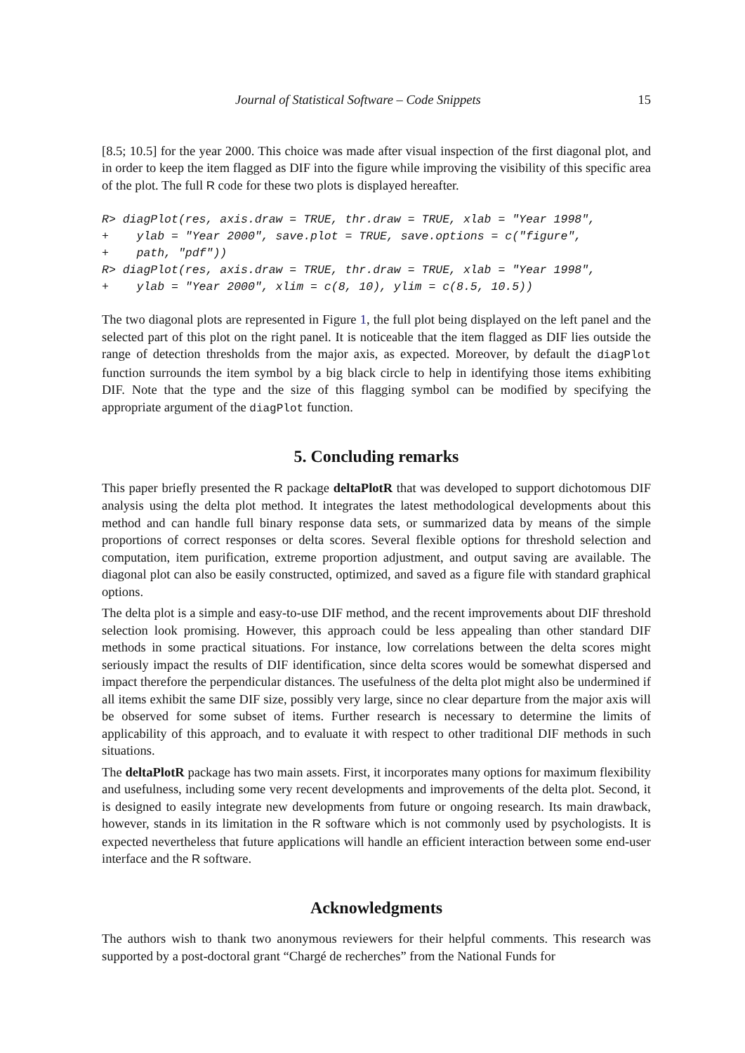Journal of Statistical Software – Code Snippets 15
[8.5; 10.5] for the year 2000. This choice was made after visual inspection of the first diagonal plot, and in order to keep the item flagged as DIF into the figure while improving the visibility of this specific area of the plot. The full R code for these two plots is displayed hereafter.
R> diagPlot(res, axis.draw = TRUE, thr.draw = TRUE, xlab = "Year 1998",
+    ylab = "Year 2000", save.plot = TRUE, save.options = c("figure",
+    path, "pdf"))
R> diagPlot(res, axis.draw = TRUE, thr.draw = TRUE, xlab = "Year 1998",
+    ylab = "Year 2000", xlim = c(8, 10), ylim = c(8.5, 10.5))
The two diagonal plots are represented in Figure 1, the full plot being displayed on the left panel and the selected part of this plot on the right panel. It is noticeable that the item flagged as DIF lies outside the range of detection thresholds from the major axis, as expected. Moreover, by default the diagPlot function surrounds the item symbol by a big black circle to help in identifying those items exhibiting DIF. Note that the type and the size of this flagging symbol can be modified by specifying the appropriate argument of the diagPlot function.
5. Concluding remarks
This paper briefly presented the R package deltaPlotR that was developed to support dichotomous DIF analysis using the delta plot method. It integrates the latest methodological developments about this method and can handle full binary response data sets, or summarized data by means of the simple proportions of correct responses or delta scores. Several flexible options for threshold selection and computation, item purification, extreme proportion adjustment, and output saving are available. The diagonal plot can also be easily constructed, optimized, and saved as a figure file with standard graphical options.
The delta plot is a simple and easy-to-use DIF method, and the recent improvements about DIF threshold selection look promising. However, this approach could be less appealing than other standard DIF methods in some practical situations. For instance, low correlations between the delta scores might seriously impact the results of DIF identification, since delta scores would be somewhat dispersed and impact therefore the perpendicular distances. The usefulness of the delta plot might also be undermined if all items exhibit the same DIF size, possibly very large, since no clear departure from the major axis will be observed for some subset of items. Further research is necessary to determine the limits of applicability of this approach, and to evaluate it with respect to other traditional DIF methods in such situations.
The deltaPlotR package has two main assets. First, it incorporates many options for maximum flexibility and usefulness, including some very recent developments and improvements of the delta plot. Second, it is designed to easily integrate new developments from future or ongoing research. Its main drawback, however, stands in its limitation in the R software which is not commonly used by psychologists. It is expected nevertheless that future applications will handle an efficient interaction between some end-user interface and the R software.
Acknowledgments
The authors wish to thank two anonymous reviewers for their helpful comments. This research was supported by a post-doctoral grant “Chargé de recherches” from the National Funds for